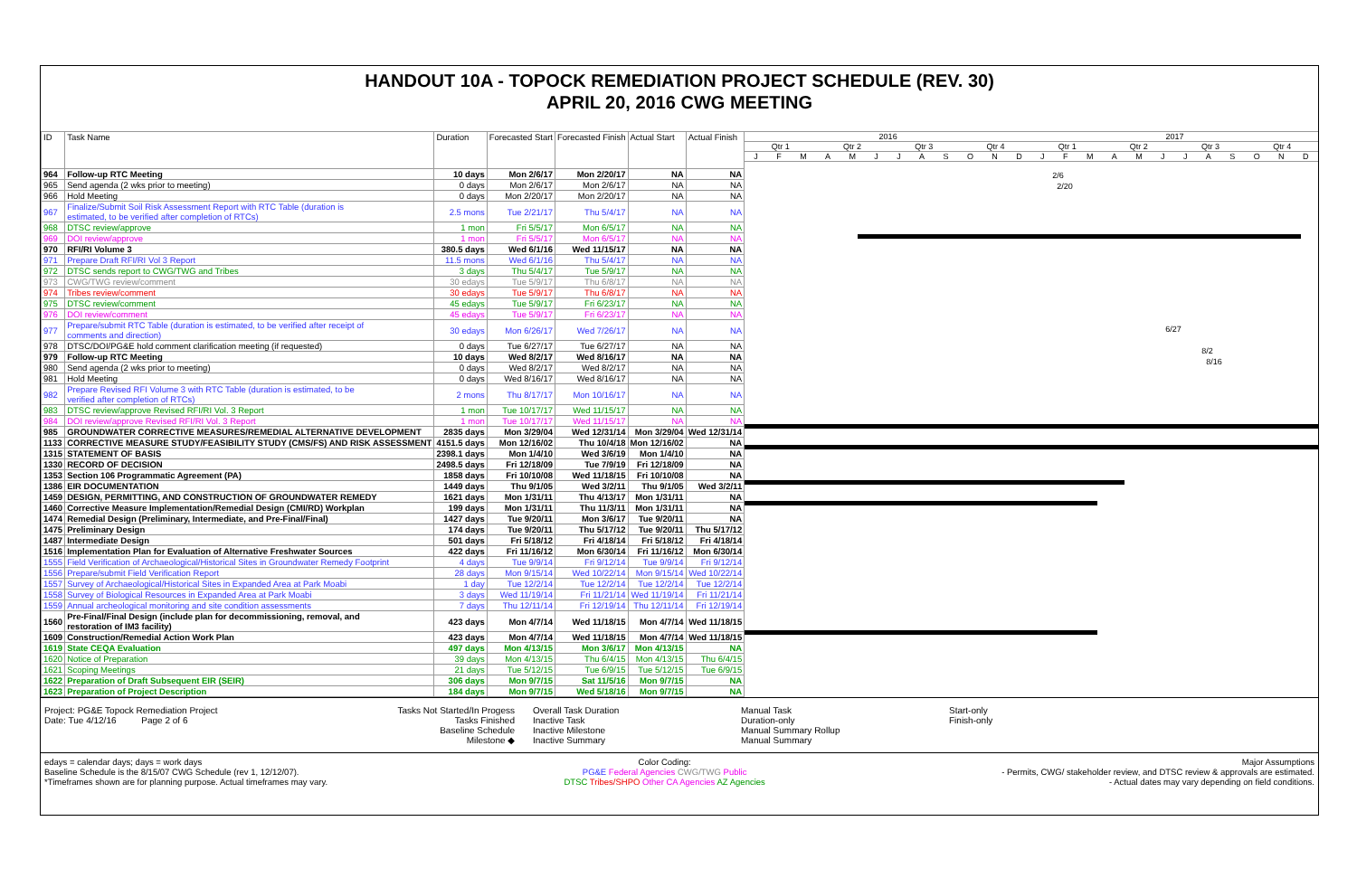HANDOUT 10A - TOPOCK REMEDIATION PROJECT SCHEDULE (REV. 30)
APRIL 20, 2016 CWG MEETING
| ID | Task Name | Duration | Forecasted Start | Forecasted Finish | Actual Start | Actual Finish |
| --- | --- | --- | --- | --- | --- | --- |
| 964 | Follow-up RTC Meeting | 10 days | Mon 2/6/17 | Mon 2/20/17 | NA | NA |
| 965 | Send agenda (2 wks prior to meeting) | 0 days | Mon 2/6/17 | Mon 2/6/17 | NA | NA |
| 966 | Hold Meeting | 0 days | Mon 2/20/17 | Mon 2/20/17 | NA | NA |
| 967 | Finalize/Submit Soil Risk Assessment Report with RTC Table (duration is estimated, to be verified after completion of RTCs) | 2.5 mons | Tue 2/21/17 | Thu 5/4/17 | NA | NA |
| 968 | DTSC review/approve | 1 mon | Fri 5/5/17 | Mon 6/5/17 | NA | NA |
| 969 | DOI review/approve | 1 mon | Fri 5/5/17 | Mon 6/5/17 | NA | NA |
| 970 | RFI/RI Volume 3 | 380.5 days | Wed 6/1/16 | Wed 11/15/17 | NA | NA |
| 971 | Prepare Draft RFI/RI Vol 3 Report | 11.5 mons | Wed 6/1/16 | Thu 5/4/17 | NA | NA |
| 972 | DTSC sends report to CWG/TWG and Tribes | 3 days | Thu 5/4/17 | Tue 5/9/17 | NA | NA |
| 973 | CWG/TWG review/comment | 30 edays | Tue 5/9/17 | Thu 6/8/17 | NA | NA |
| 974 | Tribes review/comment | 30 edays | Tue 5/9/17 | Thu 6/8/17 | NA | NA |
| 975 | DTSC review/comment | 45 edays | Tue 5/9/17 | Fri 6/23/17 | NA | NA |
| 976 | DOI review/comment | 45 edays | Tue 5/9/17 | Fri 6/23/17 | NA | NA |
| 977 | Prepare/submit RTC Table (duration is estimated, to be verified after receipt of comments and direction) | 30 edays | Mon 6/26/17 | Wed 7/26/17 | NA | NA |
| 978 | DTSC/DOI/PG&E hold comment clarification meeting (if requested) | 0 days | Tue 6/27/17 | Tue 6/27/17 | NA | NA |
| 979 | Follow-up RTC Meeting | 10 days | Wed 8/2/17 | Wed 8/16/17 | NA | NA |
| 980 | Send agenda (2 wks prior to meeting) | 0 days | Wed 8/2/17 | Wed 8/2/17 | NA | NA |
| 981 | Hold Meeting | 0 days | Wed 8/16/17 | Wed 8/16/17 | NA | NA |
| 982 | Prepare Revised RFI Volume 3 with RTC Table (duration is estimated, to be verified after completion of RTCs) | 2 mons | Thu 8/17/17 | Mon 10/16/17 | NA | NA |
| 983 | DTSC review/approve Revised RFI/RI Vol. 3 Report | 1 mon | Tue 10/17/17 | Wed 11/15/17 | NA | NA |
| 984 | DOI review/approve Revised RFI/RI Vol. 3 Report | 1 mon | Tue 10/17/17 | Wed 11/15/17 | NA | NA |
| 985 | GROUNDWATER CORRECTIVE MEASURES/REMEDIAL ALTERNATIVE DEVELOPMENT | 2835 days | Mon 3/29/04 | Wed 12/31/14 | Mon 3/29/04 | Wed 12/31/14 |
| 1133 | CORRECTIVE MEASURE STUDY/FEASIBILITY STUDY (CMS/FS) AND RISK ASSESSMENT | 4151.5 days | Mon 12/16/02 | Thu 10/4/18 | Mon 12/16/02 | NA |
| 1315 | STATEMENT OF BASIS | 2398.1 days | Mon 1/4/10 | Wed 3/6/19 | Mon 1/4/10 | NA |
| 1330 | RECORD OF DECISION | 2498.5 days | Fri 12/18/09 | Tue 7/9/19 | Fri 12/18/09 | NA |
| 1353 | Section 106 Programmatic Agreement (PA) | 1858 days | Fri 10/10/08 | Wed 11/18/15 | Fri 10/10/08 | NA |
| 1386 | EIR DOCUMENTATION | 1449 days | Thu 9/1/05 | Wed 3/2/11 | Thu 9/1/05 | Wed 3/2/11 |
| 1459 | DESIGN, PERMITTING, AND CONSTRUCTION OF GROUNDWATER REMEDY | 1621 days | Mon 1/31/11 | Thu 4/13/17 | Mon 1/31/11 | NA |
| 1460 | Corrective Measure Implementation/Remedial Design (CMI/RD) Workplan | 199 days | Mon 1/31/11 | Thu 11/3/11 | Mon 1/31/11 | NA |
| 1474 | Remedial Design (Preliminary, Intermediate, and Pre-Final/Final) | 1427 days | Tue 9/20/11 | Mon 3/6/17 | Tue 9/20/11 | NA |
| 1475 | Preliminary Design | 174 days | Tue 9/20/11 | Thu 5/17/12 | Tue 9/20/11 | Thu 5/17/12 |
| 1487 | Intermediate Design | 501 days | Fri 5/18/12 | Fri 4/18/14 | Fri 5/18/12 | Fri 4/18/14 |
| 1516 | Implementation Plan for Evaluation of Alternative Freshwater Sources | 422 days | Fri 11/16/12 | Mon 6/30/14 | Fri 11/16/12 | Mon 6/30/14 |
| 1555 | Field Verification of Archaeological/Historical Sites in Groundwater Remedy Footprint | 4 days | Tue 9/9/14 | Fri 9/12/14 | Tue 9/9/14 | Fri 9/12/14 |
| 1556 | Prepare/submit Field Verification Report | 28 days | Mon 9/15/14 | Wed 10/22/14 | Mon 9/15/14 | Wed 10/22/14 |
| 1557 | Survey of Archaeological/Historical Sites in Expanded Area at Park Moabi | 1 day | Tue 12/2/14 | Tue 12/2/14 | Tue 12/2/14 | Tue 12/2/14 |
| 1558 | Survey of Biological Resources in Expanded Area at Park Moabi | 3 days | Wed 11/19/14 | Fri 11/21/14 | Wed 11/19/14 | Fri 11/21/14 |
| 1559 | Annual archeological monitoring and site condition assessments | 7 days | Thu 12/11/14 | Fri 12/19/14 | Thu 12/11/14 | Fri 12/19/14 |
| 1560 | Pre-Final/Final Design (include plan for decommissioning, removal, and restoration of IM3 facility) | 423 days | Mon 4/7/14 | Wed 11/18/15 | Mon 4/7/14 | Wed 11/18/15 |
| 1609 | Construction/Remedial Action Work Plan | 423 days | Mon 4/7/14 | Wed 11/18/15 | Mon 4/7/14 | Wed 11/18/15 |
| 1619 | State CEQA Evaluation | 497 days | Mon 4/13/15 | Mon 3/6/17 | Mon 4/13/15 | NA |
| 1620 | Notice of Preparation | 39 days | Mon 4/13/15 | Thu 6/4/15 | Mon 4/13/15 | Thu 6/4/15 |
| 1621 | Scoping Meetings | 21 days | Tue 5/12/15 | Tue 6/9/15 | Tue 5/12/15 | Tue 6/9/15 |
| 1622 | Preparation of Draft Subsequent EIR (SEIR) | 306 days | Mon 9/7/15 | Sat 11/5/16 | Mon 9/7/15 | NA |
| 1623 | Preparation of Project Description | 184 days | Mon 9/7/15 | Wed 5/18/16 | Mon 9/7/15 | NA |
2016 2017
Qtr 1 Qtr 2 Qtr 3 Qtr 4 Qtr 1 Qtr 2 Qtr 3 Qtr 4
JFMAMJJASONDJFMAMJJASOND
2/6
2/20
6/27
8/2
8/16
Project: PG&E Topock Remediation Project
Date: Tue 4/12/16 Page 2 of 6
Tasks Not Started/In Progess
Tasks Finished
Baseline Schedule
Milestone ◆
Overall Task Duration
Inactive Task
Inactive Milestone
Inactive Summary
Manual Task
Duration-only
Manual Summary Rollup
Manual Summary
Start-only
Finish-only
edays = calendar days; days = work days
Baseline Schedule is the 8/15/07 CWG Schedule (rev 1, 12/12/07).
*Timeframes shown are for planning purpose. Actual timeframes may vary.
Color Coding:
PG&E Federal Agencies CWG/TWG Public
DTSC Tribes/SHPO Other CA Agencies AZ Agencies
Major Assumptions
- Permits, CWG/ stakeholder review, and DTSC review & approvals are estimated.
- Actual dates may vary depending on field conditions.